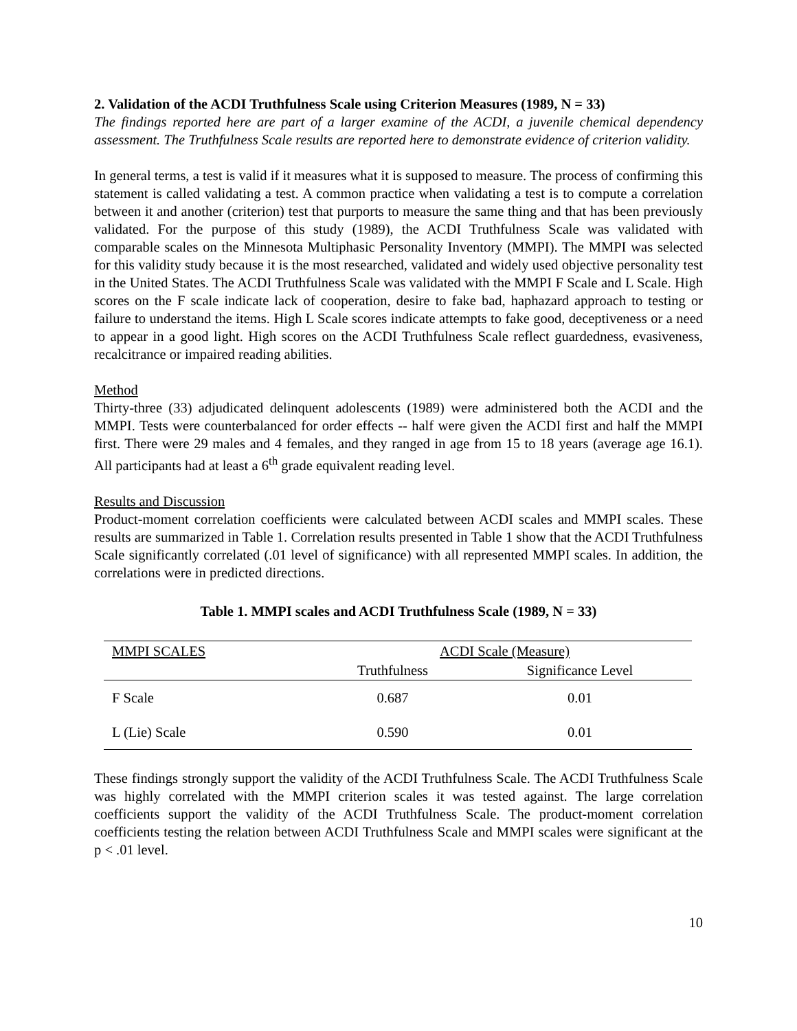2. Validation of the ACDI Truthfulness Scale using Criterion Measures (1989, N = 33)
The findings reported here are part of a larger examine of the ACDI, a juvenile chemical dependency assessment. The Truthfulness Scale results are reported here to demonstrate evidence of criterion validity.
In general terms, a test is valid if it measures what it is supposed to measure. The process of confirming this statement is called validating a test. A common practice when validating a test is to compute a correlation between it and another (criterion) test that purports to measure the same thing and that has been previously validated. For the purpose of this study (1989), the ACDI Truthfulness Scale was validated with comparable scales on the Minnesota Multiphasic Personality Inventory (MMPI). The MMPI was selected for this validity study because it is the most researched, validated and widely used objective personality test in the United States. The ACDI Truthfulness Scale was validated with the MMPI F Scale and L Scale. High scores on the F scale indicate lack of cooperation, desire to fake bad, haphazard approach to testing or failure to understand the items. High L Scale scores indicate attempts to fake good, deceptiveness or a need to appear in a good light. High scores on the ACDI Truthfulness Scale reflect guardedness, evasiveness, recalcitrance or impaired reading abilities.
Method
Thirty-three (33) adjudicated delinquent adolescents (1989) were administered both the ACDI and the MMPI. Tests were counterbalanced for order effects -- half were given the ACDI first and half the MMPI first. There were 29 males and 4 females, and they ranged in age from 15 to 18 years (average age 16.1). All participants had at least a 6<sup>th</sup> grade equivalent reading level.
Results and Discussion
Product-moment correlation coefficients were calculated between ACDI scales and MMPI scales. These results are summarized in Table 1. Correlation results presented in Table 1 show that the ACDI Truthfulness Scale significantly correlated (.01 level of significance) with all represented MMPI scales. In addition, the correlations were in predicted directions.
Table 1. MMPI scales and ACDI Truthfulness Scale (1989, N = 33)
| MMPI SCALES | ACDI Scale (Measure) | |
| --- | --- | --- |
| | Truthfulness | Significance Level |
| F Scale | 0.687 | 0.01 |
| L (Lie) Scale | 0.590 | 0.01 |
These findings strongly support the validity of the ACDI Truthfulness Scale. The ACDI Truthfulness Scale was highly correlated with the MMPI criterion scales it was tested against. The large correlation coefficients support the validity of the ACDI Truthfulness Scale. The product-moment correlation coefficients testing the relation between ACDI Truthfulness Scale and MMPI scales were significant at the p < .01 level.
10